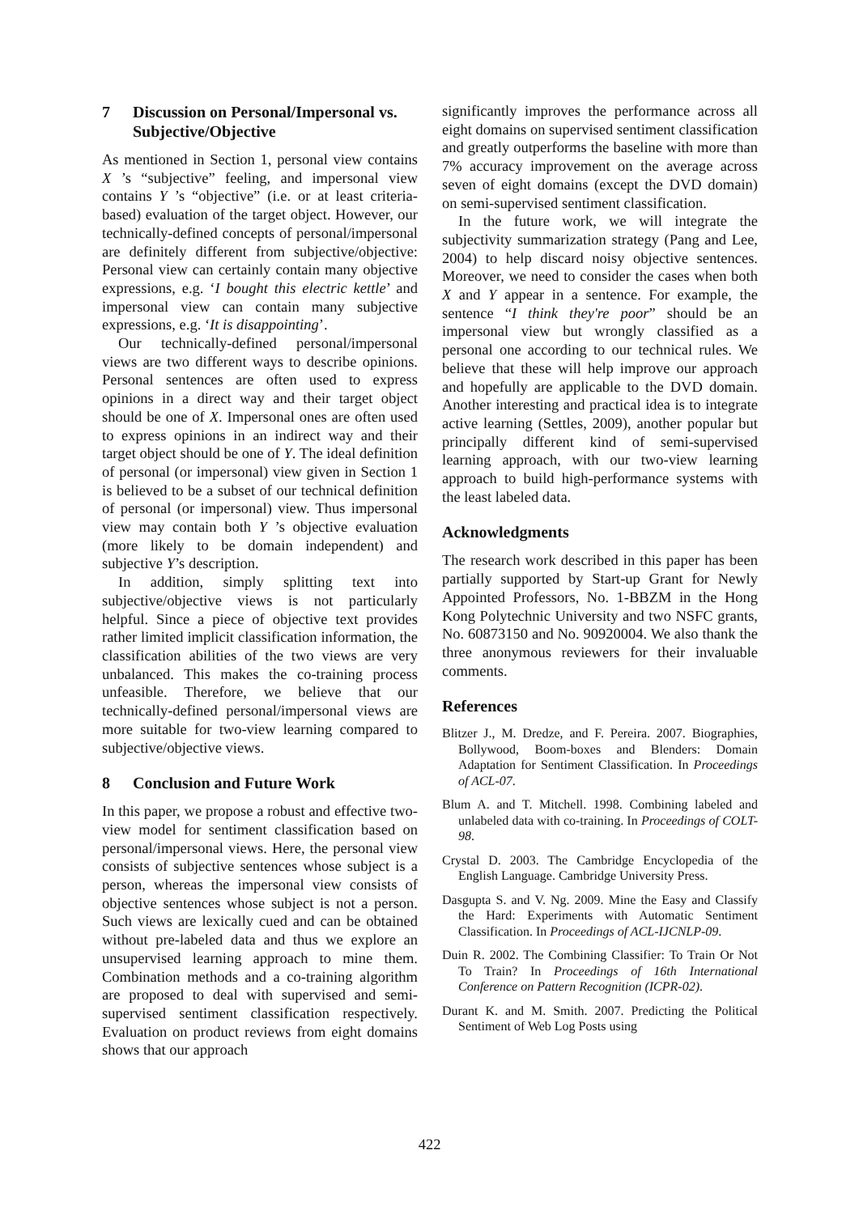7 Discussion on Personal/Impersonal vs.
Subjective/Objective
As mentioned in Section 1, personal view contains X ’s “subjective” feeling, and impersonal view contains Y ’s “objective” (i.e. or at least criteria-based) evaluation of the target object. However, our technically-defined concepts of personal/impersonal are definitely different from subjective/objective: Personal view can certainly contain many objective expressions, e.g. ‘I bought this electric kettle’ and impersonal view can contain many subjective expressions, e.g. ‘It is disappointing’.
Our technically-defined personal/impersonal views are two different ways to describe opinions. Personal sentences are often used to express opinions in a direct way and their target object should be one of X. Impersonal ones are often used to express opinions in an indirect way and their target object should be one of Y. The ideal definition of personal (or impersonal) view given in Section 1 is believed to be a subset of our technical definition of personal (or impersonal) view. Thus impersonal view may contain both Y ’s objective evaluation (more likely to be domain independent) and subjective Y’s description.
In addition, simply splitting text into subjective/objective views is not particularly helpful. Since a piece of objective text provides rather limited implicit classification information, the classification abilities of the two views are very unbalanced. This makes the co-training process unfeasible. Therefore, we believe that our technically-defined personal/impersonal views are more suitable for two-view learning compared to subjective/objective views.
8 Conclusion and Future Work
In this paper, we propose a robust and effective two-view model for sentiment classification based on personal/impersonal views. Here, the personal view consists of subjective sentences whose subject is a person, whereas the impersonal view consists of objective sentences whose subject is not a person. Such views are lexically cued and can be obtained without pre-labeled data and thus we explore an unsupervised learning approach to mine them. Combination methods and a co-training algorithm are proposed to deal with supervised and semi-supervised sentiment classification respectively. Evaluation on product reviews from eight domains shows that our approach
significantly improves the performance across all eight domains on supervised sentiment classification and greatly outperforms the baseline with more than 7% accuracy improvement on the average across seven of eight domains (except the DVD domain) on semi-supervised sentiment classification.
In the future work, we will integrate the subjectivity summarization strategy (Pang and Lee, 2004) to help discard noisy objective sentences. Moreover, we need to consider the cases when both X and Y appear in a sentence. For example, the sentence “I think they're poor” should be an impersonal view but wrongly classified as a personal one according to our technical rules. We believe that these will help improve our approach and hopefully are applicable to the DVD domain. Another interesting and practical idea is to integrate active learning (Settles, 2009), another popular but principally different kind of semi-supervised learning approach, with our two-view learning approach to build high-performance systems with the least labeled data.
Acknowledgments
The research work described in this paper has been partially supported by Start-up Grant for Newly Appointed Professors, No. 1-BBZM in the Hong Kong Polytechnic University and two NSFC grants, No. 60873150 and No. 90920004. We also thank the three anonymous reviewers for their invaluable comments.
References
Blitzer J., M. Dredze, and F. Pereira. 2007. Biographies, Bollywood, Boom-boxes and Blenders: Domain Adaptation for Sentiment Classification. In Proceedings of ACL-07.
Blum A. and T. Mitchell. 1998. Combining labeled and unlabeled data with co-training. In Proceedings of COLT-98.
Crystal D. 2003. The Cambridge Encyclopedia of the English Language. Cambridge University Press.
Dasgupta S. and V. Ng. 2009. Mine the Easy and Classify the Hard: Experiments with Automatic Sentiment Classification. In Proceedings of ACL-IJCNLP-09.
Duin R. 2002. The Combining Classifier: To Train Or Not To Train? In Proceedings of 16th International Conference on Pattern Recognition (ICPR-02).
Durant K. and M. Smith. 2007. Predicting the Political Sentiment of Web Log Posts using
422